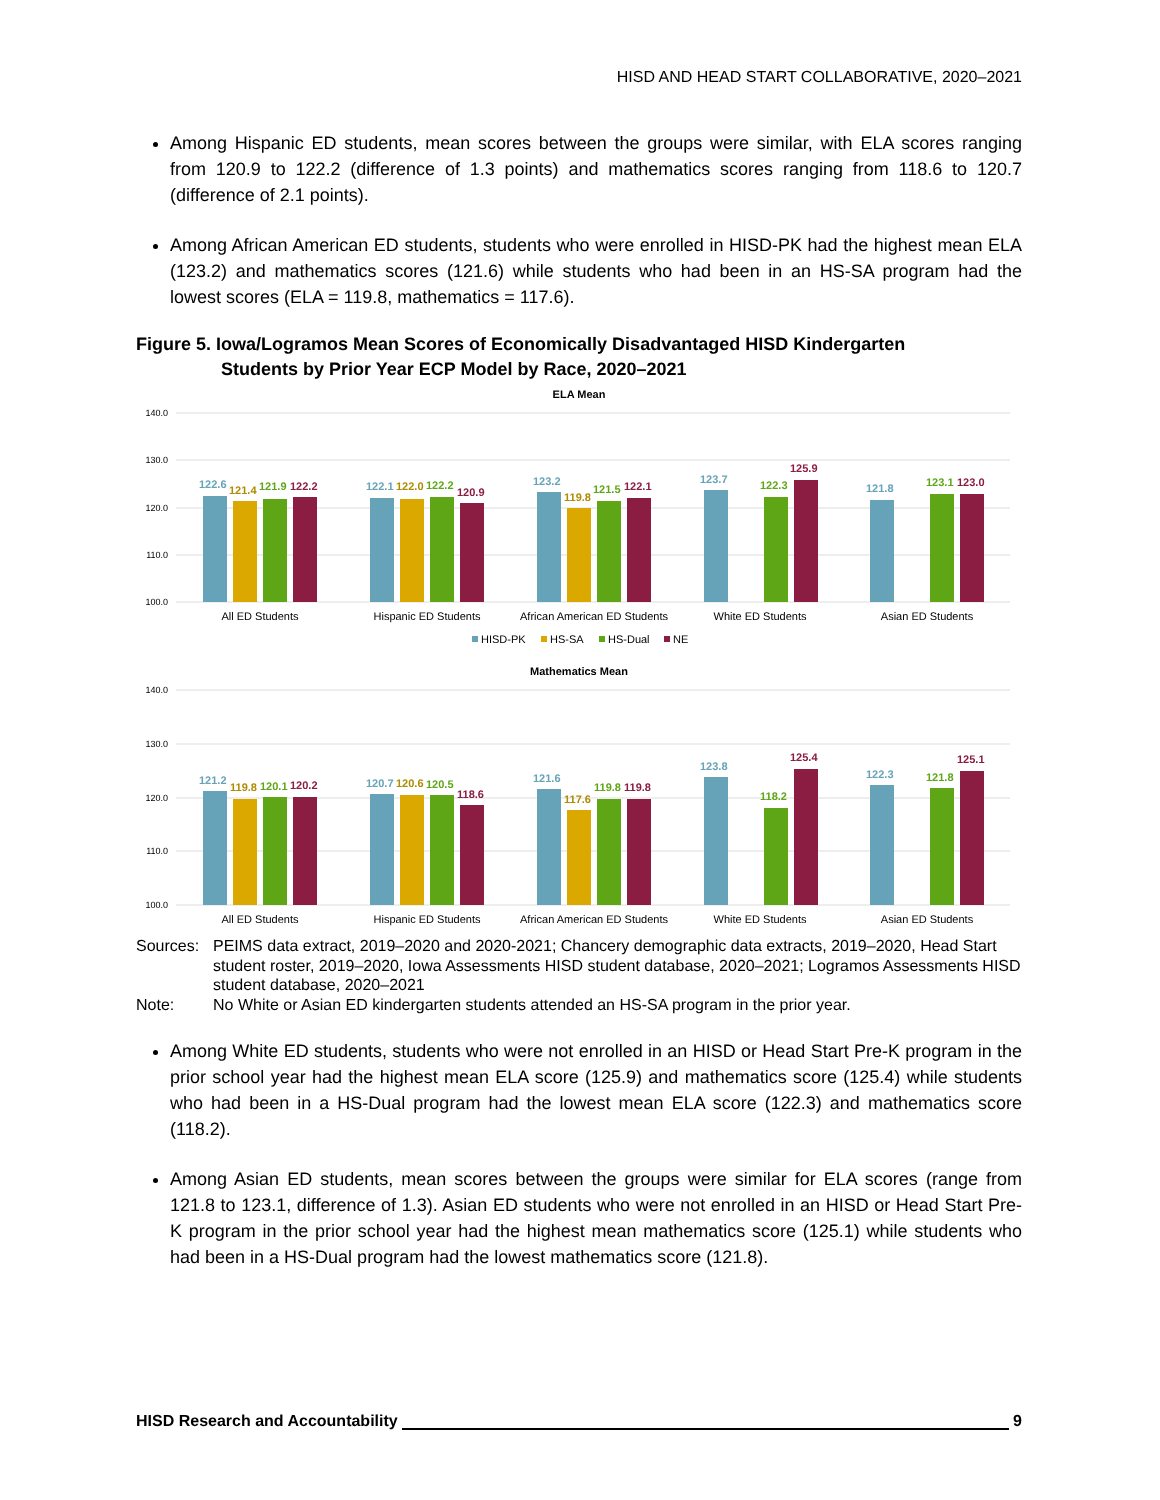HISD AND HEAD START COLLABORATIVE, 2020–2021
Among Hispanic ED students, mean scores between the groups were similar, with ELA scores ranging from 120.9 to 122.2 (difference of 1.3 points) and mathematics scores ranging from 118.6 to 120.7 (difference of 2.1 points).
Among African American ED students, students who were enrolled in HISD-PK had the highest mean ELA (123.2) and mathematics scores (121.6) while students who had been in an HS-SA program had the lowest scores (ELA = 119.8, mathematics = 117.6).
Figure 5. Iowa/Logramos Mean Scores of Economically Disadvantaged HISD Kindergarten
Students by Prior Year ECP Model by Race, 2020–2021
ELA Mean
140.0
130.0
120.0
110.0
100.0
122.6
121.4
121.9
122.2
122.1
122.0
122.2
120.9
123.2
119.8
121.5
122.1
123.7
122.3
125.9
121.8
123.1
123.0
All ED Students
Hispanic ED Students
African American ED Students
White ED Students
Asian ED Students
HISD-PK
HS-SA
HS-Dual
NE
Mathematics Mean
140.0
130.0
120.0
110.0
100.0
121.2
119.8
120.1
120.2
120.7
120.6
120.5
118.6
121.6
117.6
119.8
119.8
123.8
118.2
125.4
122.3
121.8
125.1
All ED Students
Hispanic ED Students
African American ED Students
White ED Students
Asian ED Students
Sources:
PEIMS data extract, 2019–2020 and 2020-2021; Chancery demographic data extracts, 2019–2020, Head Start student roster, 2019–2020, Iowa Assessments HISD student database, 2020–2021; Logramos Assessments HISD student database, 2020–2021
Note:
No White or Asian ED kindergarten students attended an HS-SA program in the prior year.
Among White ED students, students who were not enrolled in an HISD or Head Start Pre-K program in the prior school year had the highest mean ELA score (125.9) and mathematics score (125.4) while students who had been in a HS-Dual program had the lowest mean ELA score (122.3) and mathematics score (118.2).
Among Asian ED students, mean scores between the groups were similar for ELA scores (range from 121.8 to 123.1, difference of 1.3). Asian ED students who were not enrolled in an HISD or Head Start Pre-K program in the prior school year had the highest mean mathematics score (125.1) while students who had been in a HS-Dual program had the lowest mathematics score (121.8).
HISD Research and Accountability 9